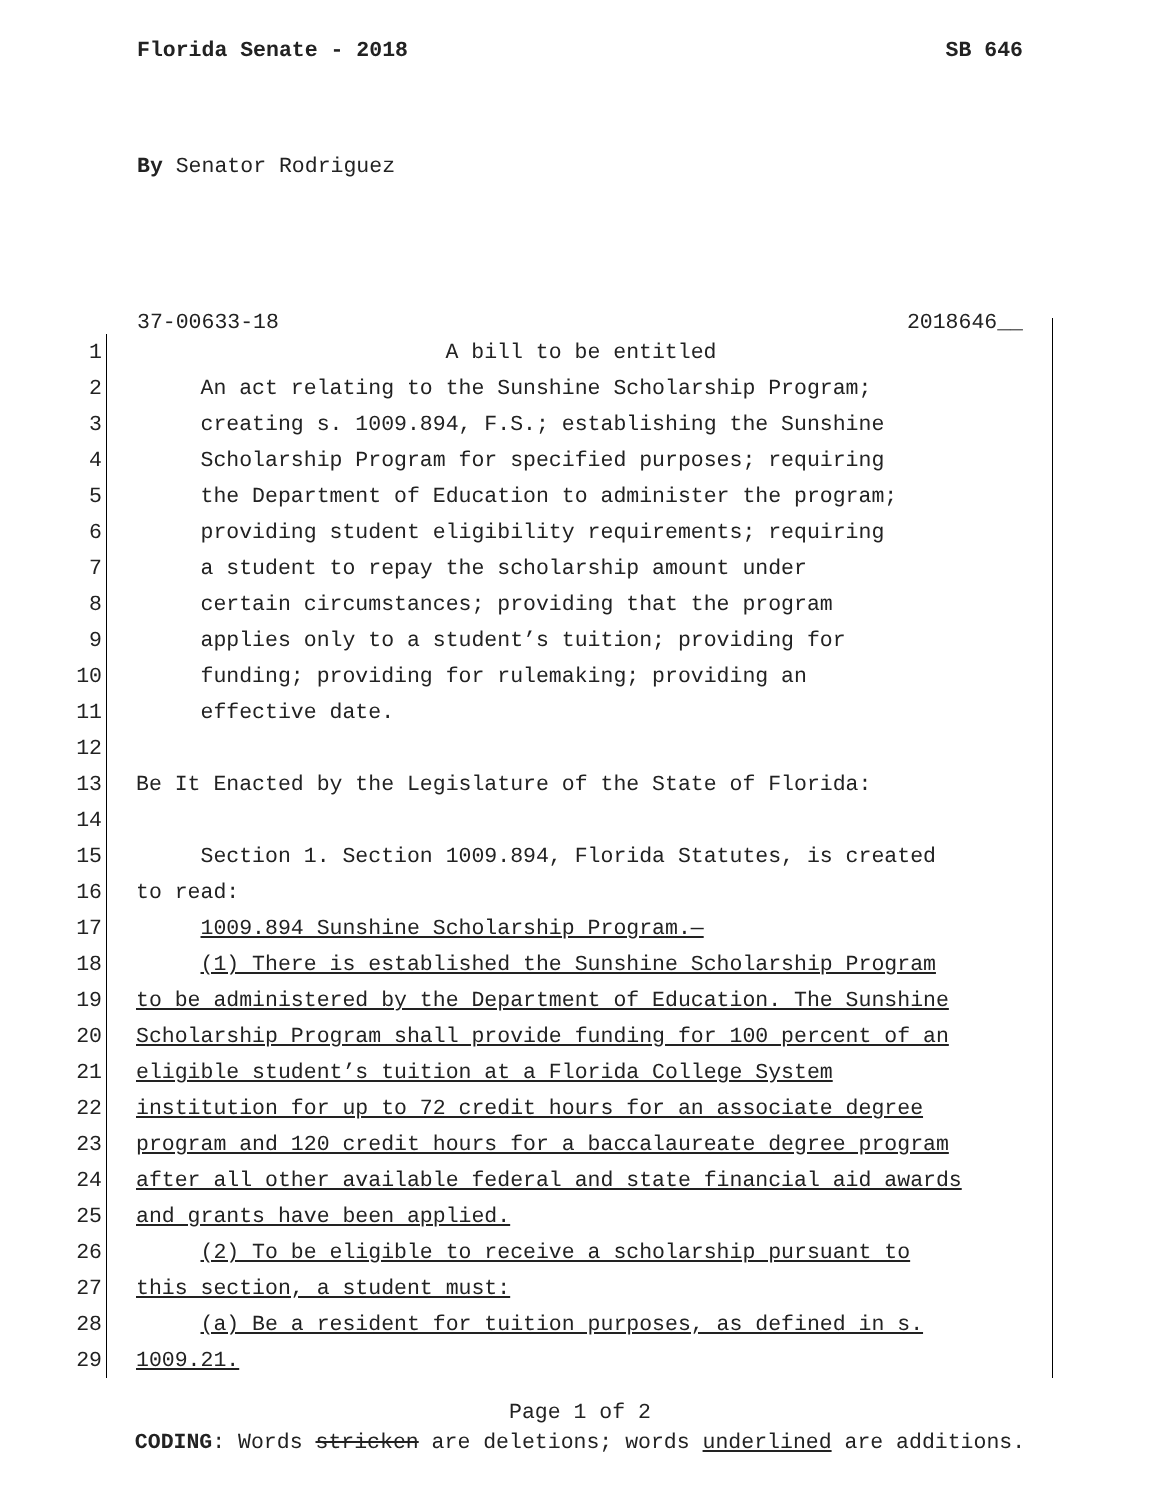Florida Senate - 2018 SB 646
By Senator Rodriguez
37-00633-18 2018646__
1 A bill to be entitled
2 An act relating to the Sunshine Scholarship Program;
3 creating s. 1009.894, F.S.; establishing the Sunshine
4 Scholarship Program for specified purposes; requiring
5 the Department of Education to administer the program;
6 providing student eligibility requirements; requiring
7 a student to repay the scholarship amount under
8 certain circumstances; providing that the program
9 applies only to a student’s tuition; providing for
10 funding; providing for rulemaking; providing an
11 effective date.
12
13 Be It Enacted by the Legislature of the State of Florida:
14
15 Section 1. Section 1009.894, Florida Statutes, is created
16 to read:
17 1009.894 Sunshine Scholarship Program.—
18 (1) There is established the Sunshine Scholarship Program
19 to be administered by the Department of Education. The Sunshine
20 Scholarship Program shall provide funding for 100 percent of an
21 eligible student’s tuition at a Florida College System
22 institution for up to 72 credit hours for an associate degree
23 program and 120 credit hours for a baccalaureate degree program
24 after all other available federal and state financial aid awards
25 and grants have been applied.
26 (2) To be eligible to receive a scholarship pursuant to
27 this section, a student must:
28 (a) Be a resident for tuition purposes, as defined in s.
29 1009.21.
Page 1 of 2
CODING: Words stricken are deletions; words underlined are additions.